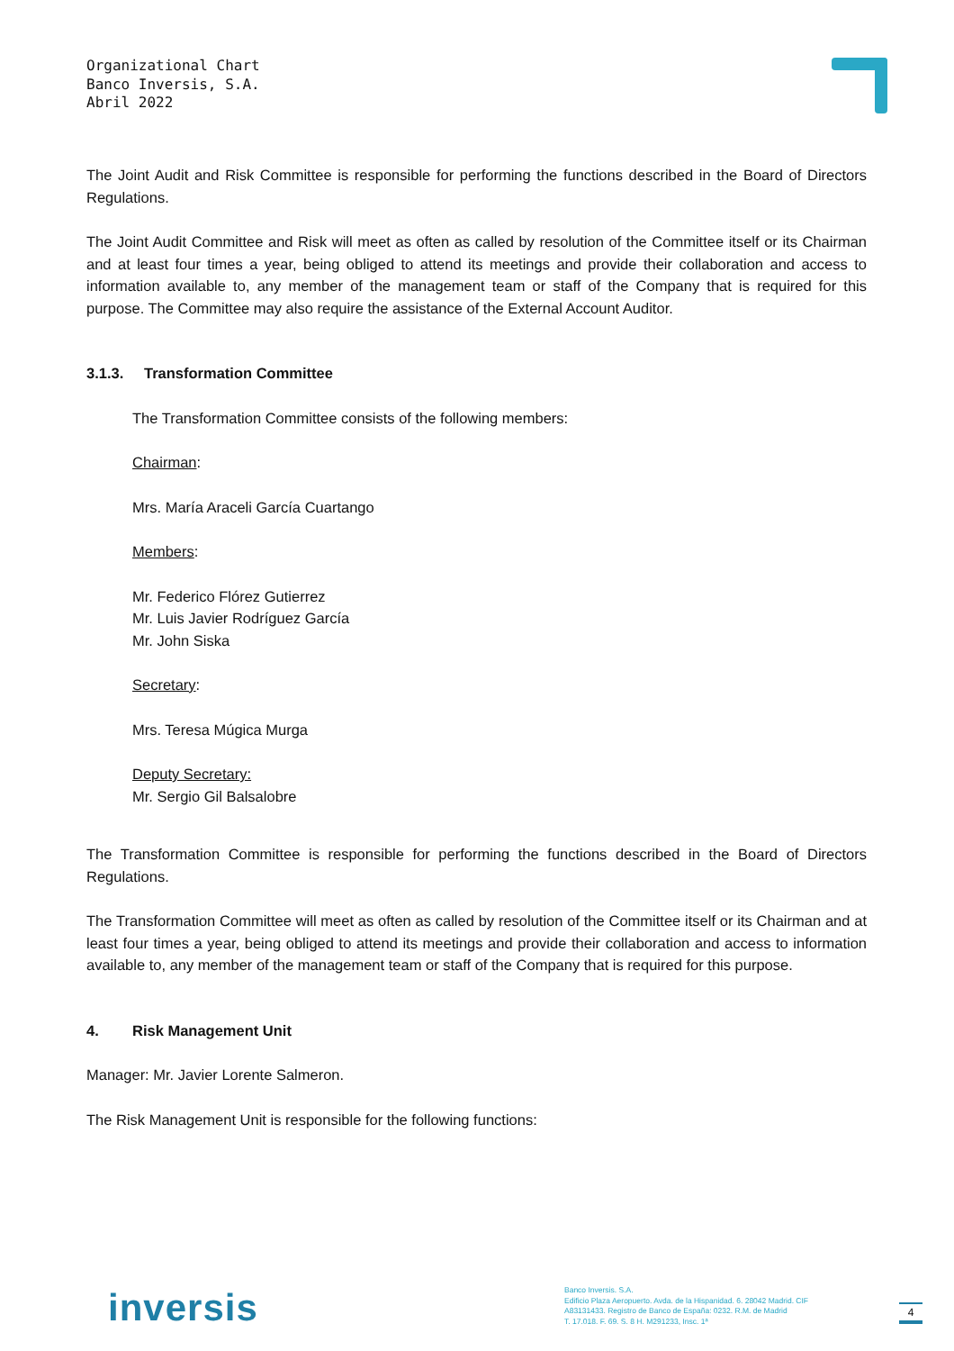Organizational Chart
Banco Inversis, S.A.
Abril 2022
The Joint Audit and Risk Committee is responsible for performing the functions described in the Board of Directors Regulations.
The Joint Audit Committee and Risk will meet as often as called by resolution of the Committee itself or its Chairman and at least four times a year, being obliged to attend its meetings and provide their collaboration and access to information available to, any member of the management team or staff of the Company that is required for this purpose. The Committee may also require the assistance of the External Account Auditor.
3.1.3. Transformation Committee
The Transformation Committee consists of the following members:
Chairman:
Mrs. María Araceli García Cuartango
Members:
Mr. Federico Flórez Gutierrez
Mr. Luis Javier Rodríguez García
Mr. John Siska
Secretary:
Mrs. Teresa Múgica Murga
Deputy Secretary:
Mr. Sergio Gil Balsalobre
The Transformation Committee is responsible for performing the functions described in the Board of Directors Regulations.
The Transformation Committee will meet as often as called by resolution of the Committee itself or its Chairman and at least four times a year, being obliged to attend its meetings and provide their collaboration and access to information available to, any member of the management team or staff of the Company that is required for this purpose.
4. Risk Management Unit
Manager: Mr. Javier Lorente Salmeron.
The Risk Management Unit is responsible for the following functions:
inversis
Banco Inversis. S.A.
Edificio Plaza Aeropuerto. Avda. de la Hispanidad. 6. 28042 Madrid. CIF
A83131433. Registro de Banco de España: 0232. R.M. de Madrid
T. 17.018. F. 69. S. 8 H. M291233, Insc. 1ª
4